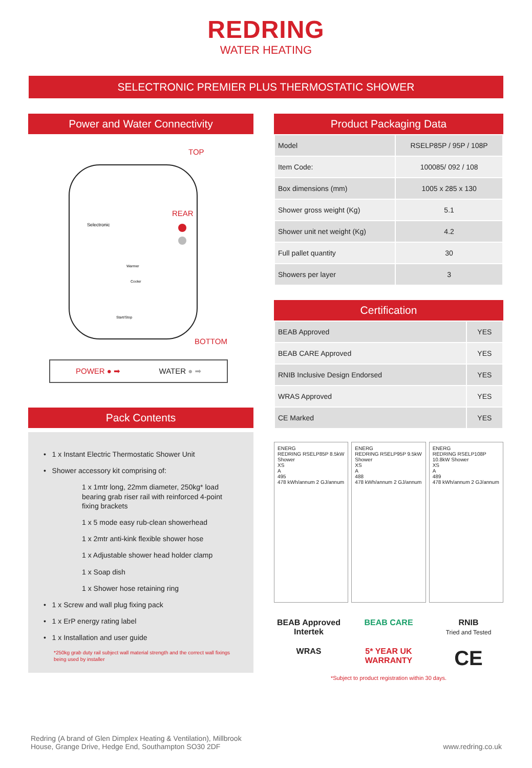REDRING
WATER HEATING
SELECTRONIC PREMIER PLUS THERMOSTATIC SHOWER
Power and Water Connectivity
TOP
REAR
BOTTOM
Selectronic
Warmer
Cooler
Start/Stop
POWER ● ➡ WATER ● ➡
Pack Contents
• 1 x Instant Electric Thermostatic Shower Unit
• Shower accessory kit comprising of:
1 x 1mtr long, 22mm diameter, 250kg* load bearing grab riser rail with reinforced 4-point fixing brackets
1 x 5 mode easy rub-clean showerhead
1 x 2mtr anti-kink flexible shower hose
1 x Adjustable shower head holder clamp
1 x Soap dish
1 x Shower hose retaining ring
• 1 x Screw and wall plug fixing pack
• 1 x ErP energy rating label
• 1 x Installation and user guide
*250kg grab duty rail subject wall material strength and the correct wall fixings being used by installer
Product Packaging Data
| Model | RSELP85P / 95P / 108P |
| Item Code: | 100085/ 092 / 108 |
| Box dimensions (mm) | 1005 x 285 x 130 |
| Shower gross weight (Kg) | 5.1 |
| Shower unit net weight (Kg) | 4.2 |
| Full pallet quantity | 30 |
| Showers per layer | 3 |
Certification
| BEAB Approved | YES |
| BEAB CARE Approved | YES |
| RNIB Inclusive Design Endorsed | YES |
| WRAS Approved | YES |
| CE Marked | YES |
ENERG
REDRING RSELP85P 8.5kW Shower
XS
A
495
478 kWh/annum 2 GJ/annum
ENERG
REDRING RSELP95P 9.5kW Shower
XS
A
488
478 kWh/annum 2 GJ/annum
ENERG
REDRING RSELP108P 10.8kW Shower
XS
A
489
478 kWh/annum 2 GJ/annum
BEAB Approved
Intertek
BEAB CARE
RNIB
Tried and Tested
WRAS
5* YEAR UK WARRANTY
CE
*Subject to product registration within 30 days.
Redring (A brand of Glen Dimplex Heating & Ventilation), Millbrook
House, Grange Drive, Hedge End, Southampton SO30 2DF www.redring.co.uk